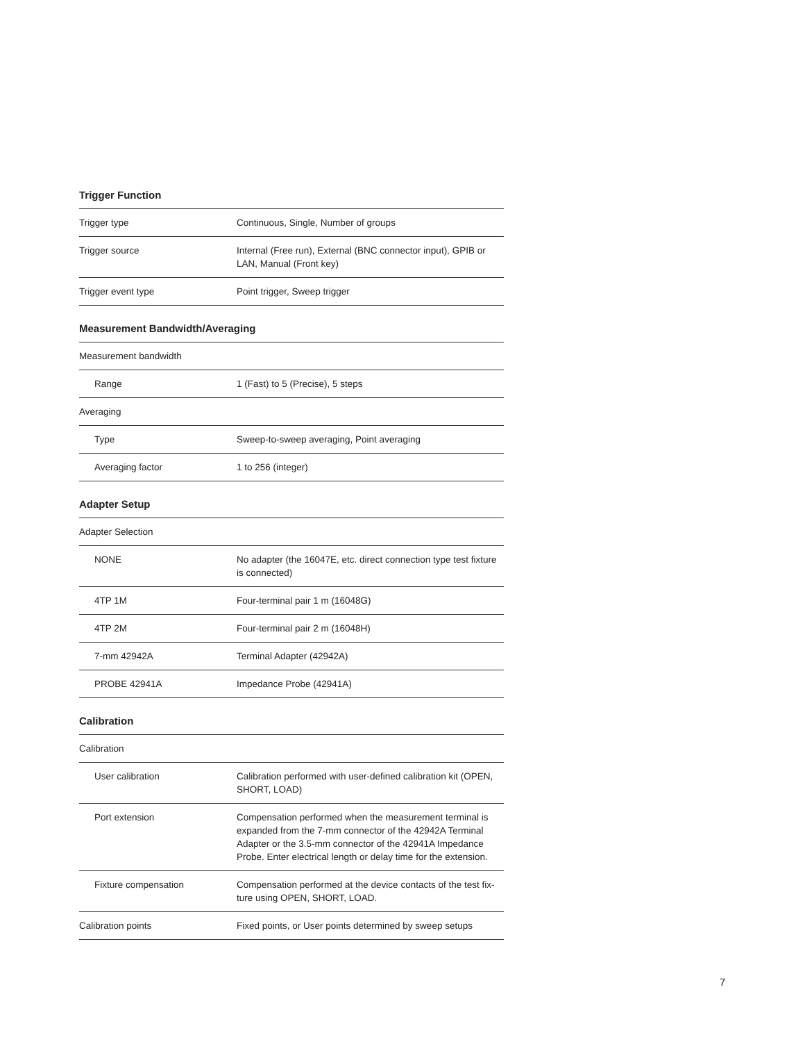Trigger Function
| Trigger type | Continuous, Single, Number of groups |
| Trigger source | Internal (Free run), External (BNC connector input), GPIB or LAN, Manual (Front key) |
| Trigger event type | Point trigger, Sweep trigger |
Measurement Bandwidth/Averaging
| Measurement bandwidth | |
| Range | 1 (Fast) to 5 (Precise), 5 steps |
| Averaging | |
| Type | Sweep-to-sweep averaging, Point averaging |
| Averaging factor | 1 to 256 (integer) |
Adapter Setup
| Adapter Selection | |
| NONE | No adapter (the 16047E, etc. direct connection type test fixture is connected) |
| 4TP 1M | Four-terminal pair 1 m (16048G) |
| 4TP 2M | Four-terminal pair 2 m (16048H) |
| 7-mm 42942A | Terminal Adapter (42942A) |
| PROBE 42941A | Impedance Probe (42941A) |
Calibration
| Calibration | |
| User calibration | Calibration performed with user-defined calibration kit (OPEN, SHORT, LOAD) |
| Port extension | Compensation performed when the measurement terminal is expanded from the 7-mm connector of the 42942A Terminal Adapter or the 3.5-mm connector of the 42941A Impedance Probe. Enter electrical length or delay time for the extension. |
| Fixture compensation | Compensation performed at the device contacts of the test fix-ture using OPEN, SHORT, LOAD. |
| Calibration points | Fixed points, or User points determined by sweep setups |
7